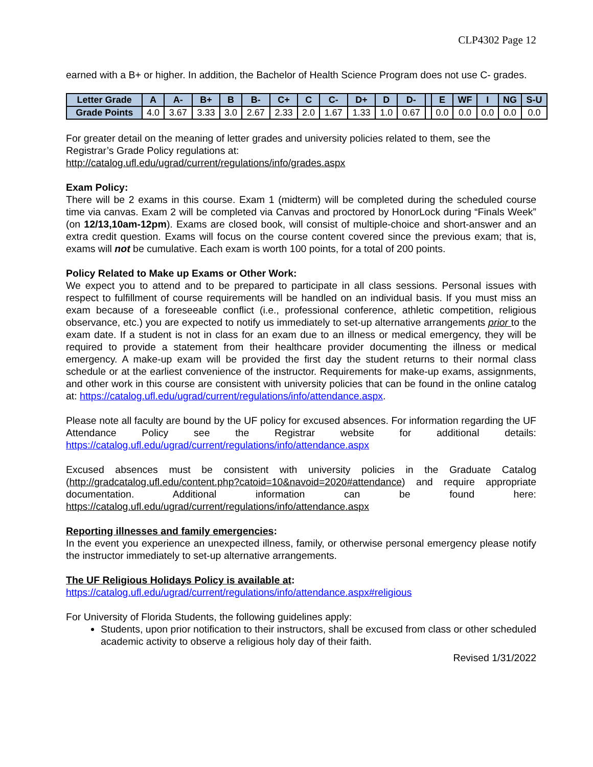CLP4302 Page 12
earned with a B+ or higher. In addition, the Bachelor of Health Science Program does not use C- grades.
| Letter Grade | A | A- | B+ | B | B- | C+ | C | C- | D+ | D | D- | | E | WF | I | NG | S-U |
| --- | --- | --- | --- | --- | --- | --- | --- | --- | --- | --- | --- | --- | --- | --- | --- | --- | --- |
| Grade Points | 4.0 | 3.67 | 3.33 | 3.0 | 2.67 | 2.33 | 2.0 | 1.67 | 1.33 | 1.0 | 0.67 | | 0.0 | 0.0 | 0.0 | 0.0 | 0.0 |
For greater detail on the meaning of letter grades and university policies related to them, see the Registrar’s Grade Policy regulations at:
http://catalog.ufl.edu/ugrad/current/regulations/info/grades.aspx
Exam Policy:
There will be 2 exams in this course. Exam 1 (midterm) will be completed during the scheduled course time via canvas. Exam 2 will be completed via Canvas and proctored by HonorLock during “Finals Week” (on 12/13,10am-12pm). Exams are closed book, will consist of multiple-choice and short-answer and an extra credit question. Exams will focus on the course content covered since the previous exam; that is, exams will not be cumulative. Each exam is worth 100 points, for a total of 200 points.
Policy Related to Make up Exams or Other Work:
We expect you to attend and to be prepared to participate in all class sessions. Personal issues with respect to fulfillment of course requirements will be handled on an individual basis. If you must miss an exam because of a foreseeable conflict (i.e., professional conference, athletic competition, religious observance, etc.) you are expected to notify us immediately to set-up alternative arrangements prior to the exam date. If a student is not in class for an exam due to an illness or medical emergency, they will be required to provide a statement from their healthcare provider documenting the illness or medical emergency. A make-up exam will be provided the first day the student returns to their normal class schedule or at the earliest convenience of the instructor. Requirements for make-up exams, assignments, and other work in this course are consistent with university policies that can be found in the online catalog at: https://catalog.ufl.edu/ugrad/current/regulations/info/attendance.aspx.
Please note all faculty are bound by the UF policy for excused absences. For information regarding the UF Attendance Policy see the Registrar website for additional details: https://catalog.ufl.edu/ugrad/current/regulations/info/attendance.aspx
Excused absences must be consistent with university policies in the Graduate Catalog (http://gradcatalog.ufl.edu/content.php?catoid=10&navoid=2020#attendance) and require appropriate documentation. Additional information can be found here: https://catalog.ufl.edu/ugrad/current/regulations/info/attendance.aspx
Reporting illnesses and family emergencies:
In the event you experience an unexpected illness, family, or otherwise personal emergency please notify the instructor immediately to set-up alternative arrangements.
The UF Religious Holidays Policy is available at:
https://catalog.ufl.edu/ugrad/current/regulations/info/attendance.aspx#religious
For University of Florida Students, the following guidelines apply:
Students, upon prior notification to their instructors, shall be excused from class or other scheduled academic activity to observe a religious holy day of their faith.
Revised 1/31/2022